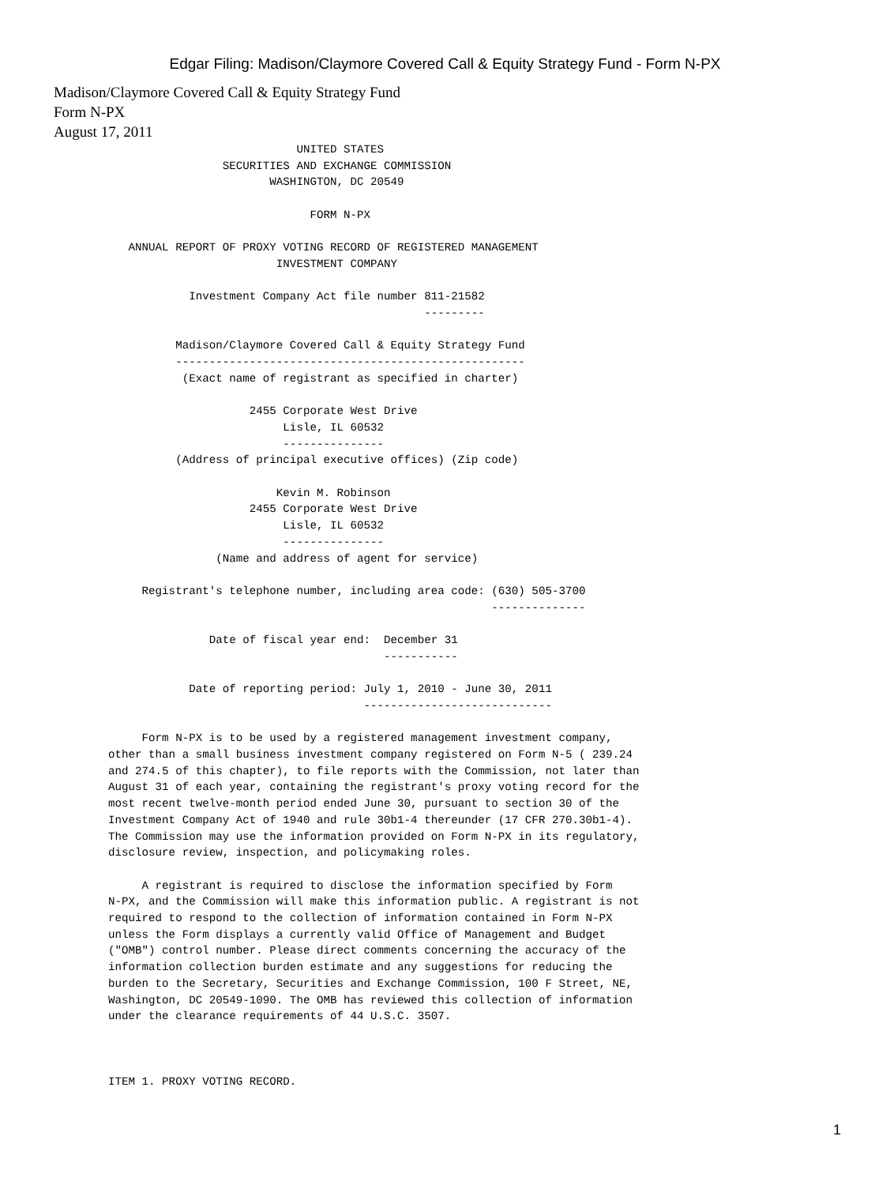Edgar Filing: Madison/Claymore Covered Call & Equity Strategy Fund - Form N-PX
Madison/Claymore Covered Call & Equity Strategy Fund
Form N-PX
August 17, 2011
                            UNITED STATES
                 SECURITIES AND EXCHANGE COMMISSION
                        WASHINGTON, DC 20549

                              FORM N-PX

   ANNUAL REPORT OF PROXY VOTING RECORD OF REGISTERED MANAGEMENT
                         INVESTMENT COMPANY

            Investment Company Act file number 811-21582
                                               ---------

          Madison/Claymore Covered Call & Equity Strategy Fund
          ----------------------------------------------------
           (Exact name of registrant as specified in charter)

                     2455 Corporate West Drive
                          Lisle, IL 60532
                          ---------------
          (Address of principal executive offices) (Zip code)

                         Kevin M. Robinson
                     2455 Corporate West Drive
                          Lisle, IL 60532
                          ---------------
                (Name and address of agent for service)

     Registrant's telephone number, including area code: (630) 505-3700
                                                         --------------

               Date of fiscal year end:  December 31
                                         -----------

            Date of reporting period: July 1, 2010 - June 30, 2011
                                      ----------------------------

     Form N-PX is to be used by a registered management investment company,
other than a small business investment company registered on Form N-5 ( 239.24
and 274.5 of this chapter), to file reports with the Commission, not later than
August 31 of each year, containing the registrant's proxy voting record for the
most recent twelve-month period ended June 30, pursuant to section 30 of the
Investment Company Act of 1940 and rule 30b1-4 thereunder (17 CFR 270.30b1-4).
The Commission may use the information provided on Form N-PX in its regulatory,
disclosure review, inspection, and policymaking roles.

     A registrant is required to disclose the information specified by Form
N-PX, and the Commission will make this information public. A registrant is not
required to respond to the collection of information contained in Form N-PX
unless the Form displays a currently valid Office of Management and Budget
("OMB") control number. Please direct comments concerning the accuracy of the
information collection burden estimate and any suggestions for reducing the
burden to the Secretary, Securities and Exchange Commission, 100 F Street, NE,
Washington, DC 20549-1090. The OMB has reviewed this collection of information
under the clearance requirements of 44 U.S.C. 3507.



ITEM 1. PROXY VOTING RECORD.
1